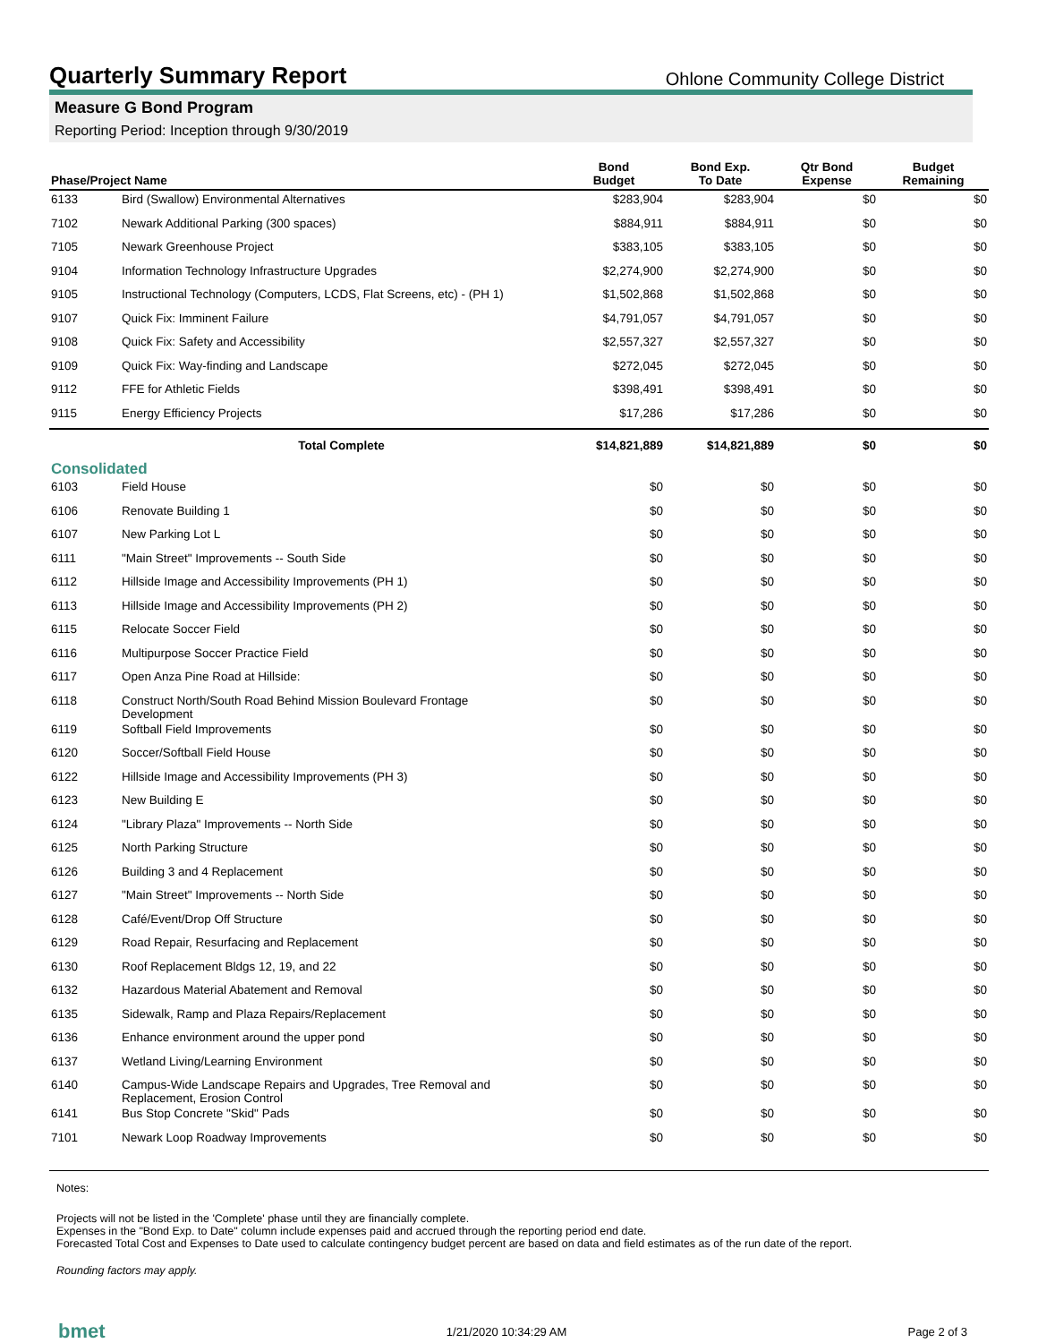Quarterly Summary Report
Ohlone Community College District
Measure G Bond Program
Reporting Period: Inception through 9/30/2019
| Phase/Project Name | | Bond Budget | Bond Exp. To Date | Qtr Bond Expense | Budget Remaining |
| --- | --- | --- | --- | --- | --- |
| 6133 | Bird (Swallow) Environmental Alternatives | $283,904 | $283,904 | $0 | $0 |
| 7102 | Newark Additional Parking (300 spaces) | $884,911 | $884,911 | $0 | $0 |
| 7105 | Newark Greenhouse Project | $383,105 | $383,105 | $0 | $0 |
| 9104 | Information Technology Infrastructure Upgrades | $2,274,900 | $2,274,900 | $0 | $0 |
| 9105 | Instructional Technology (Computers, LCDS, Flat Screens, etc) - (PH 1) | $1,502,868 | $1,502,868 | $0 | $0 |
| 9107 | Quick Fix: Imminent Failure | $4,791,057 | $4,791,057 | $0 | $0 |
| 9108 | Quick Fix: Safety and Accessibility | $2,557,327 | $2,557,327 | $0 | $0 |
| 9109 | Quick Fix: Way-finding and Landscape | $272,045 | $272,045 | $0 | $0 |
| 9112 | FFE for Athletic Fields | $398,491 | $398,491 | $0 | $0 |
| 9115 | Energy Efficiency Projects | $17,286 | $17,286 | $0 | $0 |
| | Total Complete | $14,821,889 | $14,821,889 | $0 | $0 |
| Consolidated | | | | | |
| 6103 | Field House | $0 | $0 | $0 | $0 |
| 6106 | Renovate Building 1 | $0 | $0 | $0 | $0 |
| 6107 | New Parking Lot L | $0 | $0 | $0 | $0 |
| 6111 | "Main Street" Improvements -- South Side | $0 | $0 | $0 | $0 |
| 6112 | Hillside Image and Accessibility Improvements (PH 1) | $0 | $0 | $0 | $0 |
| 6113 | Hillside Image and Accessibility Improvements (PH 2) | $0 | $0 | $0 | $0 |
| 6115 | Relocate Soccer Field | $0 | $0 | $0 | $0 |
| 6116 | Multipurpose Soccer Practice Field | $0 | $0 | $0 | $0 |
| 6117 | Open Anza Pine Road at Hillside: | $0 | $0 | $0 | $0 |
| 6118 | Construct North/South Road Behind Mission Boulevard Frontage Development | $0 | $0 | $0 | $0 |
| 6119 | Softball Field Improvements | $0 | $0 | $0 | $0 |
| 6120 | Soccer/Softball Field House | $0 | $0 | $0 | $0 |
| 6122 | Hillside Image and Accessibility Improvements (PH 3) | $0 | $0 | $0 | $0 |
| 6123 | New Building E | $0 | $0 | $0 | $0 |
| 6124 | "Library Plaza" Improvements -- North Side | $0 | $0 | $0 | $0 |
| 6125 | North Parking Structure | $0 | $0 | $0 | $0 |
| 6126 | Building 3 and 4 Replacement | $0 | $0 | $0 | $0 |
| 6127 | "Main Street" Improvements -- North Side | $0 | $0 | $0 | $0 |
| 6128 | Café/Event/Drop Off Structure | $0 | $0 | $0 | $0 |
| 6129 | Road Repair, Resurfacing and Replacement | $0 | $0 | $0 | $0 |
| 6130 | Roof Replacement Bldgs 12, 19, and 22 | $0 | $0 | $0 | $0 |
| 6132 | Hazardous Material Abatement and Removal | $0 | $0 | $0 | $0 |
| 6135 | Sidewalk, Ramp and Plaza Repairs/Replacement | $0 | $0 | $0 | $0 |
| 6136 | Enhance environment around the upper pond | $0 | $0 | $0 | $0 |
| 6137 | Wetland Living/Learning Environment | $0 | $0 | $0 | $0 |
| 6140 | Campus-Wide Landscape Repairs and Upgrades, Tree Removal and Replacement, Erosion Control | $0 | $0 | $0 | $0 |
| 6141 | Bus Stop Concrete "Skid" Pads | $0 | $0 | $0 | $0 |
| 7101 | Newark Loop Roadway Improvements | $0 | $0 | $0 | $0 |
Notes:
Projects will not be listed in the 'Complete' phase until they are financially complete.
Expenses in the "Bond Exp. to Date" column include expenses paid and accrued through the reporting period end date.
Forecasted Total Cost and Expenses to Date used to calculate contingency budget percent are based on data and field estimates as of the run date of the report.
Rounding factors may apply.
bmet 1/21/2020 10:34:29 AM Page 2 of 3